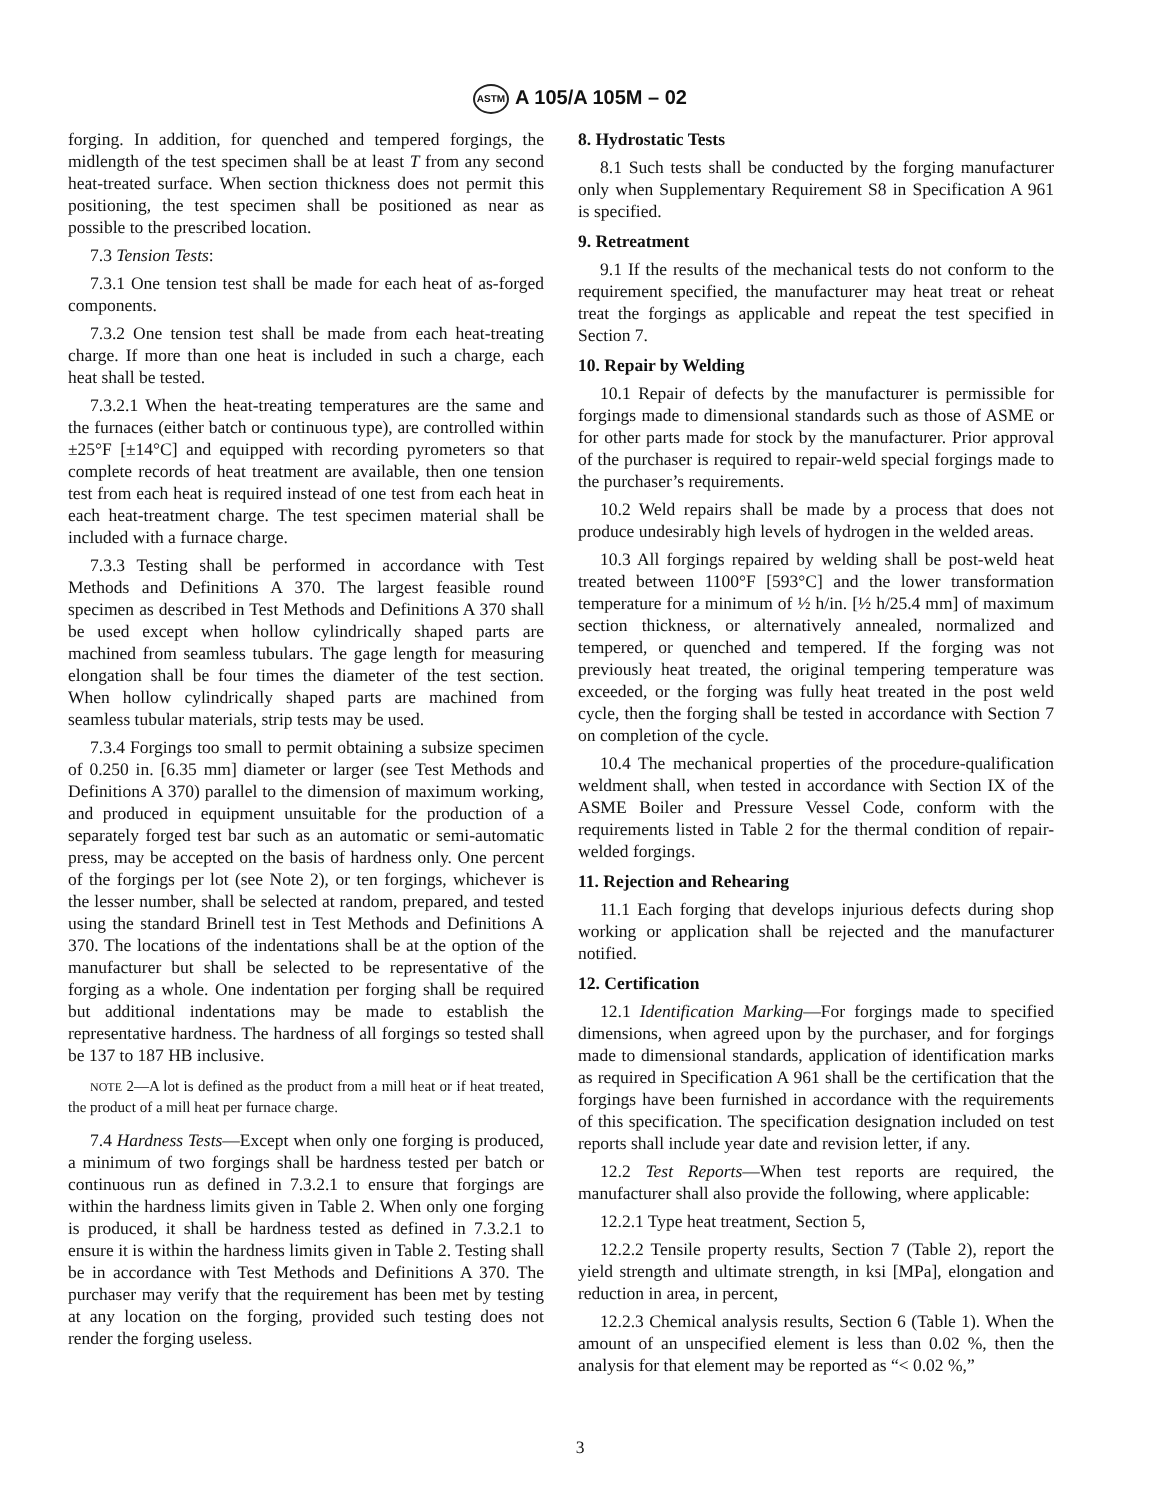ASTM A 105/A 105M – 02
forging. In addition, for quenched and tempered forgings, the midlength of the test specimen shall be at least T from any second heat-treated surface. When section thickness does not permit this positioning, the test specimen shall be positioned as near as possible to the prescribed location.
7.3 Tension Tests:
7.3.1 One tension test shall be made for each heat of as-forged components.
7.3.2 One tension test shall be made from each heat-treating charge. If more than one heat is included in such a charge, each heat shall be tested.
7.3.2.1 When the heat-treating temperatures are the same and the furnaces (either batch or continuous type), are controlled within ±25°F [±14°C] and equipped with recording pyrometers so that complete records of heat treatment are available, then one tension test from each heat is required instead of one test from each heat in each heat-treatment charge. The test specimen material shall be included with a furnace charge.
7.3.3 Testing shall be performed in accordance with Test Methods and Definitions A 370. The largest feasible round specimen as described in Test Methods and Definitions A 370 shall be used except when hollow cylindrically shaped parts are machined from seamless tubulars. The gage length for measuring elongation shall be four times the diameter of the test section. When hollow cylindrically shaped parts are machined from seamless tubular materials, strip tests may be used.
7.3.4 Forgings too small to permit obtaining a subsize specimen of 0.250 in. [6.35 mm] diameter or larger (see Test Methods and Definitions A 370) parallel to the dimension of maximum working, and produced in equipment unsuitable for the production of a separately forged test bar such as an automatic or semi-automatic press, may be accepted on the basis of hardness only. One percent of the forgings per lot (see Note 2), or ten forgings, whichever is the lesser number, shall be selected at random, prepared, and tested using the standard Brinell test in Test Methods and Definitions A 370. The locations of the indentations shall be at the option of the manufacturer but shall be selected to be representative of the forging as a whole. One indentation per forging shall be required but additional indentations may be made to establish the representative hardness. The hardness of all forgings so tested shall be 137 to 187 HB inclusive.
NOTE 2—A lot is defined as the product from a mill heat or if heat treated, the product of a mill heat per furnace charge.
7.4 Hardness Tests—Except when only one forging is produced, a minimum of two forgings shall be hardness tested per batch or continuous run as defined in 7.3.2.1 to ensure that forgings are within the hardness limits given in Table 2. When only one forging is produced, it shall be hardness tested as defined in 7.3.2.1 to ensure it is within the hardness limits given in Table 2. Testing shall be in accordance with Test Methods and Definitions A 370. The purchaser may verify that the requirement has been met by testing at any location on the forging, provided such testing does not render the forging useless.
8. Hydrostatic Tests
8.1 Such tests shall be conducted by the forging manufacturer only when Supplementary Requirement S8 in Specification A 961 is specified.
9. Retreatment
9.1 If the results of the mechanical tests do not conform to the requirement specified, the manufacturer may heat treat or reheat treat the forgings as applicable and repeat the test specified in Section 7.
10. Repair by Welding
10.1 Repair of defects by the manufacturer is permissible for forgings made to dimensional standards such as those of ASME or for other parts made for stock by the manufacturer. Prior approval of the purchaser is required to repair-weld special forgings made to the purchaser’s requirements.
10.2 Weld repairs shall be made by a process that does not produce undesirably high levels of hydrogen in the welded areas.
10.3 All forgings repaired by welding shall be post-weld heat treated between 1100°F [593°C] and the lower transformation temperature for a minimum of ½ h/in. [½ h/25.4 mm] of maximum section thickness, or alternatively annealed, normalized and tempered, or quenched and tempered. If the forging was not previously heat treated, the original tempering temperature was exceeded, or the forging was fully heat treated in the post weld cycle, then the forging shall be tested in accordance with Section 7 on completion of the cycle.
10.4 The mechanical properties of the procedure-qualification weldment shall, when tested in accordance with Section IX of the ASME Boiler and Pressure Vessel Code, conform with the requirements listed in Table 2 for the thermal condition of repair-welded forgings.
11. Rejection and Rehearing
11.1 Each forging that develops injurious defects during shop working or application shall be rejected and the manufacturer notified.
12. Certification
12.1 Identification Marking—For forgings made to specified dimensions, when agreed upon by the purchaser, and for forgings made to dimensional standards, application of identification marks as required in Specification A 961 shall be the certification that the forgings have been furnished in accordance with the requirements of this specification. The specification designation included on test reports shall include year date and revision letter, if any.
12.2 Test Reports—When test reports are required, the manufacturer shall also provide the following, where applicable:
12.2.1 Type heat treatment, Section 5,
12.2.2 Tensile property results, Section 7 (Table 2), report the yield strength and ultimate strength, in ksi [MPa], elongation and reduction in area, in percent,
12.2.3 Chemical analysis results, Section 6 (Table 1). When the amount of an unspecified element is less than 0.02 %, then the analysis for that element may be reported as “< 0.02 %,”
3